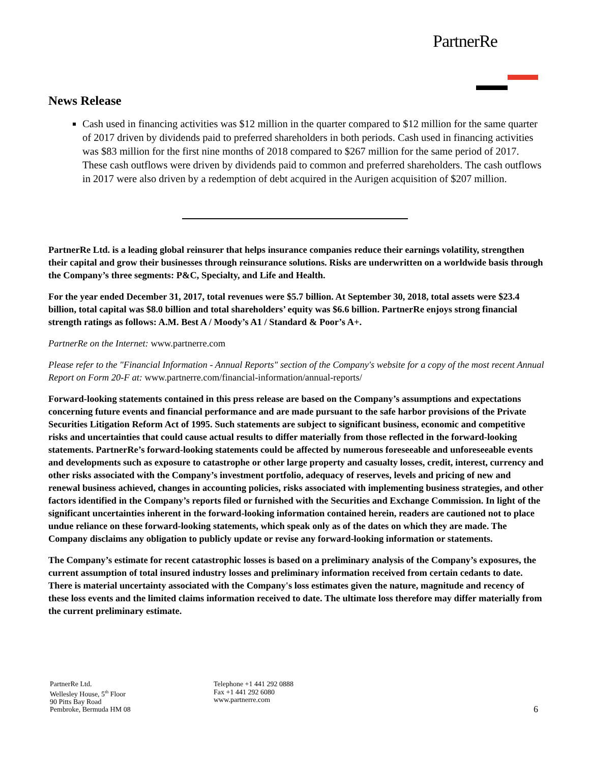PartnerRe
News Release
Cash used in financing activities was $12 million in the quarter compared to $12 million for the same quarter of 2017 driven by dividends paid to preferred shareholders in both periods. Cash used in financing activities was $83 million for the first nine months of 2018 compared to $267 million for the same period of 2017. These cash outflows were driven by dividends paid to common and preferred shareholders. The cash outflows in 2017 were also driven by a redemption of debt acquired in the Aurigen acquisition of $207 million.
PartnerRe Ltd. is a leading global reinsurer that helps insurance companies reduce their earnings volatility, strengthen their capital and grow their businesses through reinsurance solutions. Risks are underwritten on a worldwide basis through the Company’s three segments: P&C, Specialty, and Life and Health.
For the year ended December 31, 2017, total revenues were $5.7 billion. At September 30, 2018, total assets were $23.4 billion, total capital was $8.0 billion and total shareholders’ equity was $6.6 billion. PartnerRe enjoys strong financial strength ratings as follows: A.M. Best A / Moody’s A1 / Standard & Poor’s A+.
PartnerRe on the Internet: www.partnerre.com
Please refer to the "Financial Information - Annual Reports" section of the Company's website for a copy of the most recent Annual Report on Form 20-F at: www.partnerre.com/financial-information/annual-reports/
Forward-looking statements contained in this press release are based on the Company’s assumptions and expectations concerning future events and financial performance and are made pursuant to the safe harbor provisions of the Private Securities Litigation Reform Act of 1995. Such statements are subject to significant business, economic and competitive risks and uncertainties that could cause actual results to differ materially from those reflected in the forward-looking statements. PartnerRe’s forward-looking statements could be affected by numerous foreseeable and unforeseeable events and developments such as exposure to catastrophe or other large property and casualty losses, credit, interest, currency and other risks associated with the Company’s investment portfolio, adequacy of reserves, levels and pricing of new and renewal business achieved, changes in accounting policies, risks associated with implementing business strategies, and other factors identified in the Company’s reports filed or furnished with the Securities and Exchange Commission. In light of the significant uncertainties inherent in the forward-looking information contained herein, readers are cautioned not to place undue reliance on these forward-looking statements, which speak only as of the dates on which they are made. The Company disclaims any obligation to publicly update or revise any forward-looking information or statements.
The Company’s estimate for recent catastrophic losses is based on a preliminary analysis of the Company’s exposures, the current assumption of total insured industry losses and preliminary information received from certain cedants to date. There is material uncertainty associated with the Company's loss estimates given the nature, magnitude and recency of these loss events and the limited claims information received to date. The ultimate loss therefore may differ materially from the current preliminary estimate.
PartnerRe Ltd.
Wellesley House, 5<sup>th</sup> Floor
90 Pitts Bay Road
Pembroke, Bermuda HM 08
Telephone +1 441 292 0888
Fax +1 441 292 6080
www.partnerre.com
6